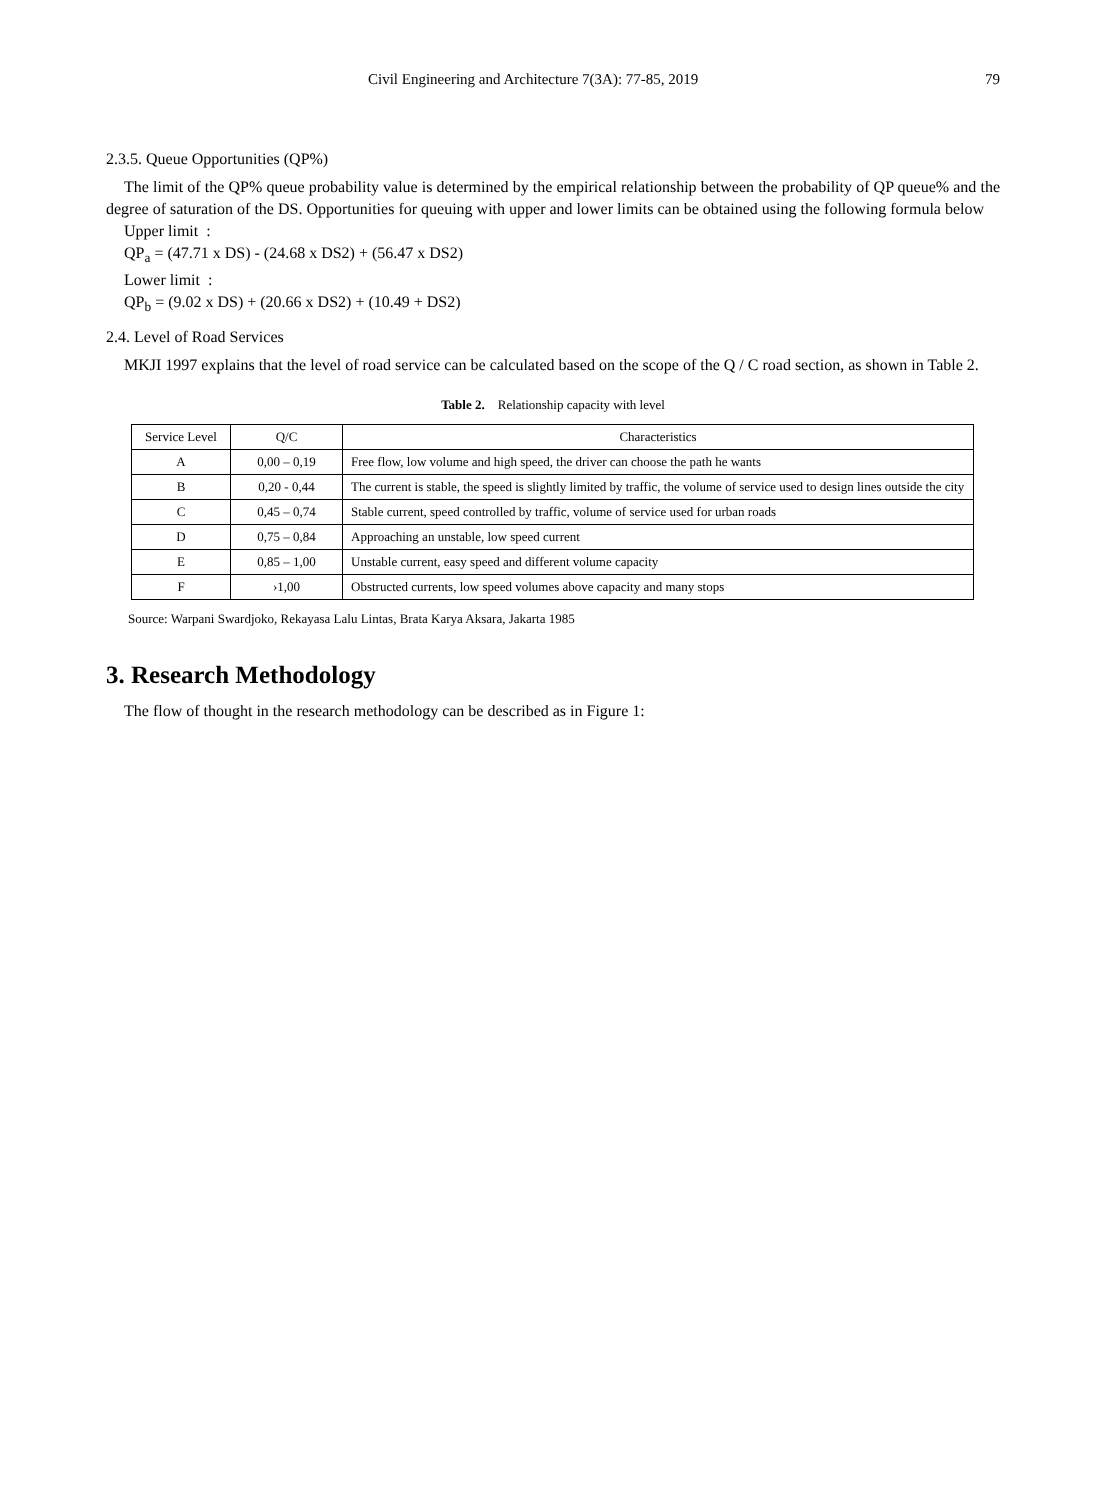Civil Engineering and Architecture 7(3A): 77-85, 2019 79
2.3.5. Queue Opportunities (QP%)
The limit of the QP% queue probability value is determined by the empirical relationship between the probability of QP queue% and the degree of saturation of the DS. Opportunities for queuing with upper and lower limits can be obtained using the following formula below
Upper limit :
QP<sub>a</sub> = (47.71 x DS) - (24.68 x DS2) + (56.47 x DS2)
Lower limit :
QP<sub>b</sub> = (9.02 x DS) + (20.66 x DS2) + (10.49 + DS2)
2.4. Level of Road Services
MKJI 1997 explains that the level of road service can be calculated based on the scope of the Q / C road section, as shown in Table 2.
Table 2. Relationship capacity with level
| Service Level | Q/C | Characteristics |
| --- | --- | --- |
| A | 0,00 – 0,19 | Free flow, low volume and high speed, the driver can choose the path he wants |
| B | 0,20 - 0,44 | The current is stable, the speed is slightly limited by traffic, the volume of service used to design lines outside the city |
| C | 0,45 – 0,74 | Stable current, speed controlled by traffic, volume of service used for urban roads |
| D | 0,75 – 0,84 | Approaching an unstable, low speed current |
| E | 0,85 – 1,00 | Unstable current, easy speed and different volume capacity |
| F | ›1,00 | Obstructed currents, low speed volumes above capacity and many stops |
Source: Warpani Swardjoko, Rekayasa Lalu Lintas, Brata Karya Aksara, Jakarta 1985
3. Research Methodology
The flow of thought in the research methodology can be described as in Figure 1: